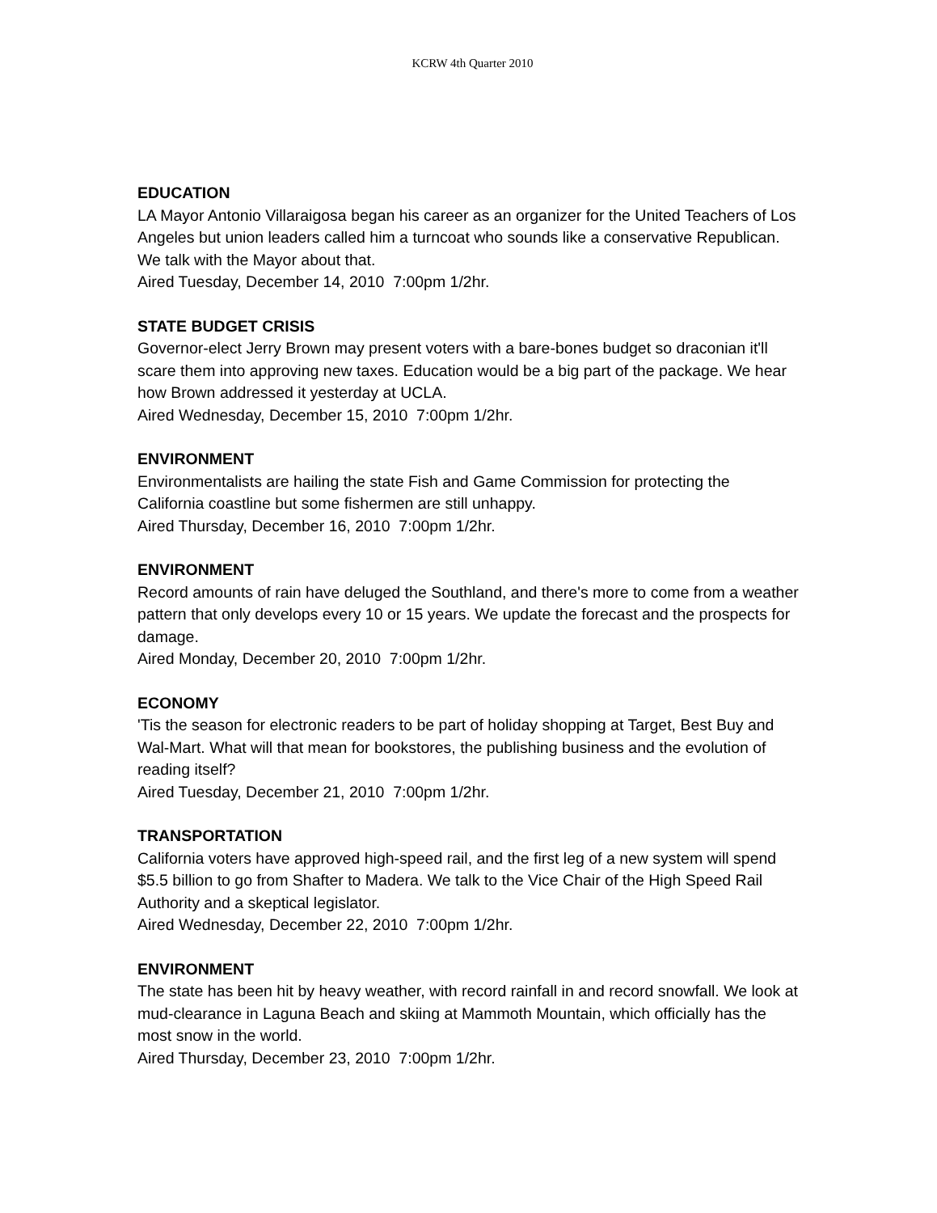KCRW 4th Quarter 2010
EDUCATION
LA Mayor Antonio Villaraigosa began his career as an organizer for the United Teachers of Los Angeles but union leaders called him a turncoat who sounds like a conservative Republican. We talk with the Mayor about that.
Aired Tuesday, December 14, 2010 7:00pm 1/2hr.
STATE BUDGET CRISIS
Governor-elect Jerry Brown may present voters with a bare-bones budget so draconian it'll scare them into approving new taxes. Education would be a big part of the package. We hear how Brown addressed it yesterday at UCLA.
Aired Wednesday, December 15, 2010 7:00pm 1/2hr.
ENVIRONMENT
Environmentalists are hailing the state Fish and Game Commission for protecting the California coastline but some fishermen are still unhappy.
Aired Thursday, December 16, 2010 7:00pm 1/2hr.
ENVIRONMENT
Record amounts of rain have deluged the Southland, and there's more to come from a weather pattern that only develops every 10 or 15 years. We update the forecast and the prospects for damage.
Aired Monday, December 20, 2010 7:00pm 1/2hr.
ECONOMY
'Tis the season for electronic readers to be part of holiday shopping at Target, Best Buy and Wal-Mart. What will that mean for bookstores, the publishing business and the evolution of reading itself?
Aired Tuesday, December 21, 2010 7:00pm 1/2hr.
TRANSPORTATION
California voters have approved high-speed rail, and the first leg of a new system will spend $5.5 billion to go from Shafter to Madera. We talk to the Vice Chair of the High Speed Rail Authority and a skeptical legislator.
Aired Wednesday, December 22, 2010 7:00pm 1/2hr.
ENVIRONMENT
The state has been hit by heavy weather, with record rainfall in and record snowfall. We look at mud-clearance in Laguna Beach and skiing at Mammoth Mountain, which officially has the most snow in the world.
Aired Thursday, December 23, 2010 7:00pm 1/2hr.